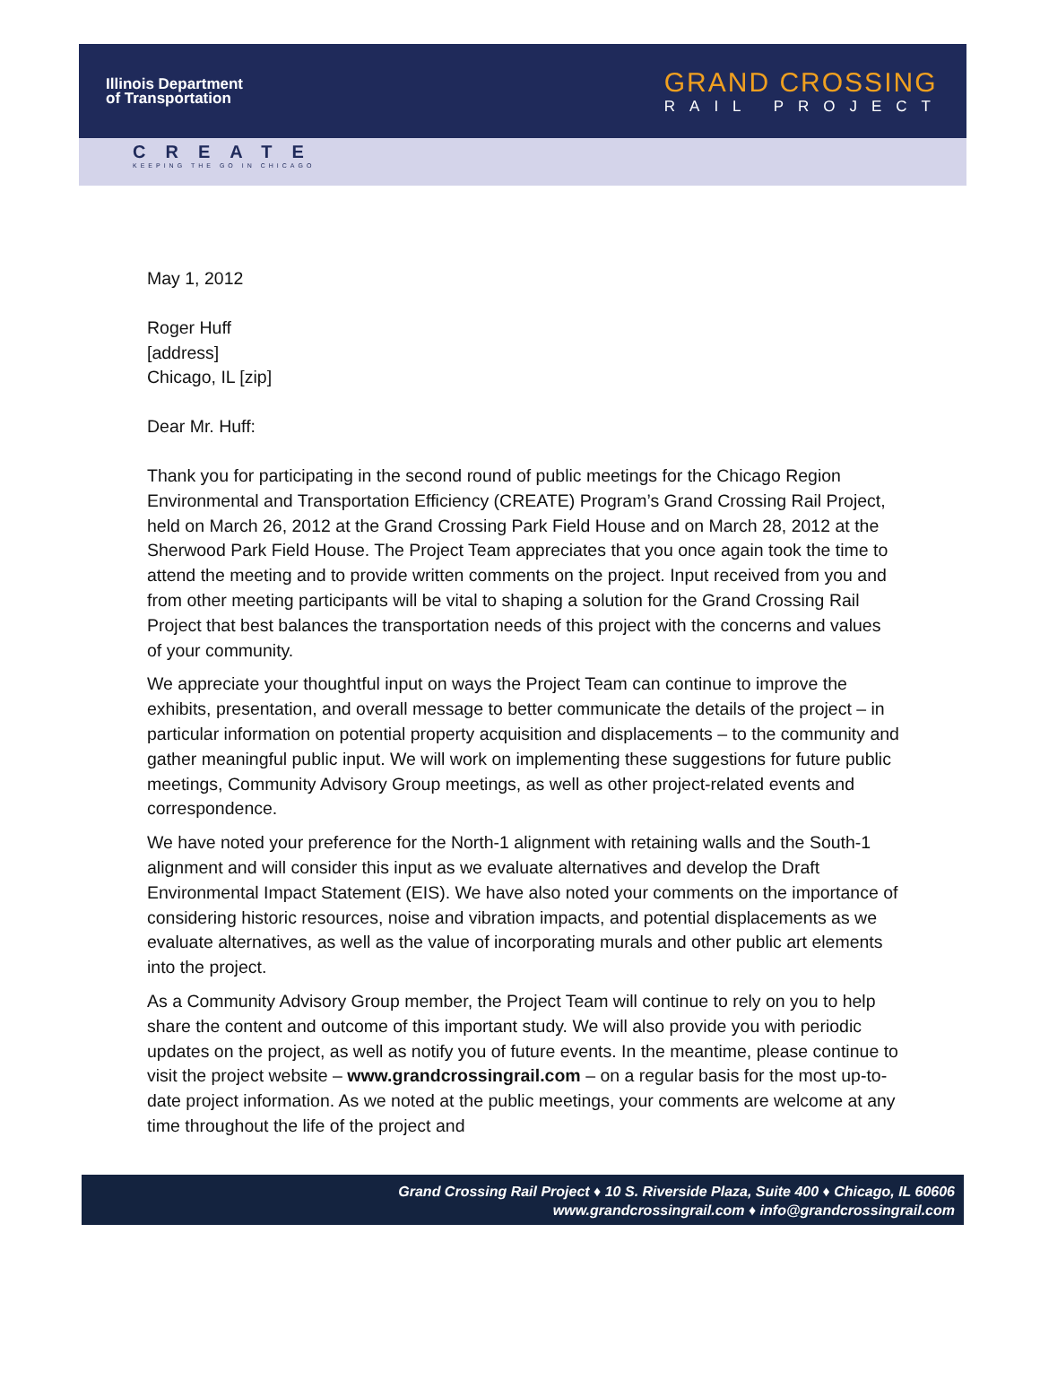Illinois Department
of Transportation
GRAND CROSSING
RAIL PROJECT
CREATE
KEEPING THE GO IN CHICAGO
May 1, 2012
Roger Huff
[address]
Chicago, IL [zip]
Dear Mr. Huff:
Thank you for participating in the second round of public meetings for the Chicago Region Environmental and Transportation Efficiency (CREATE) Program’s Grand Crossing Rail Project, held on March 26, 2012 at the Grand Crossing Park Field House and on March 28, 2012 at the Sherwood Park Field House. The Project Team appreciates that you once again took the time to attend the meeting and to provide written comments on the project. Input received from you and from other meeting participants will be vital to shaping a solution for the Grand Crossing Rail Project that best balances the transportation needs of this project with the concerns and values of your community.
We appreciate your thoughtful input on ways the Project Team can continue to improve the exhibits, presentation, and overall message to better communicate the details of the project – in particular information on potential property acquisition and displacements – to the community and gather meaningful public input. We will work on implementing these suggestions for future public meetings, Community Advisory Group meetings, as well as other project-related events and correspondence.
We have noted your preference for the North-1 alignment with retaining walls and the South-1 alignment and will consider this input as we evaluate alternatives and develop the Draft Environmental Impact Statement (EIS). We have also noted your comments on the importance of considering historic resources, noise and vibration impacts, and potential displacements as we evaluate alternatives, as well as the value of incorporating murals and other public art elements into the project.
As a Community Advisory Group member, the Project Team will continue to rely on you to help share the content and outcome of this important study. We will also provide you with periodic updates on the project, as well as notify you of future events. In the meantime, please continue to visit the project website – www.grandcrossingrail.com – on a regular basis for the most up-to-date project information. As we noted at the public meetings, your comments are welcome at any time throughout the life of the project and
Grand Crossing Rail Project ♦ 10 S. Riverside Plaza, Suite 400 ♦ Chicago, IL 60606
www.grandcrossingrail.com ♦ info@grandcrossingrail.com